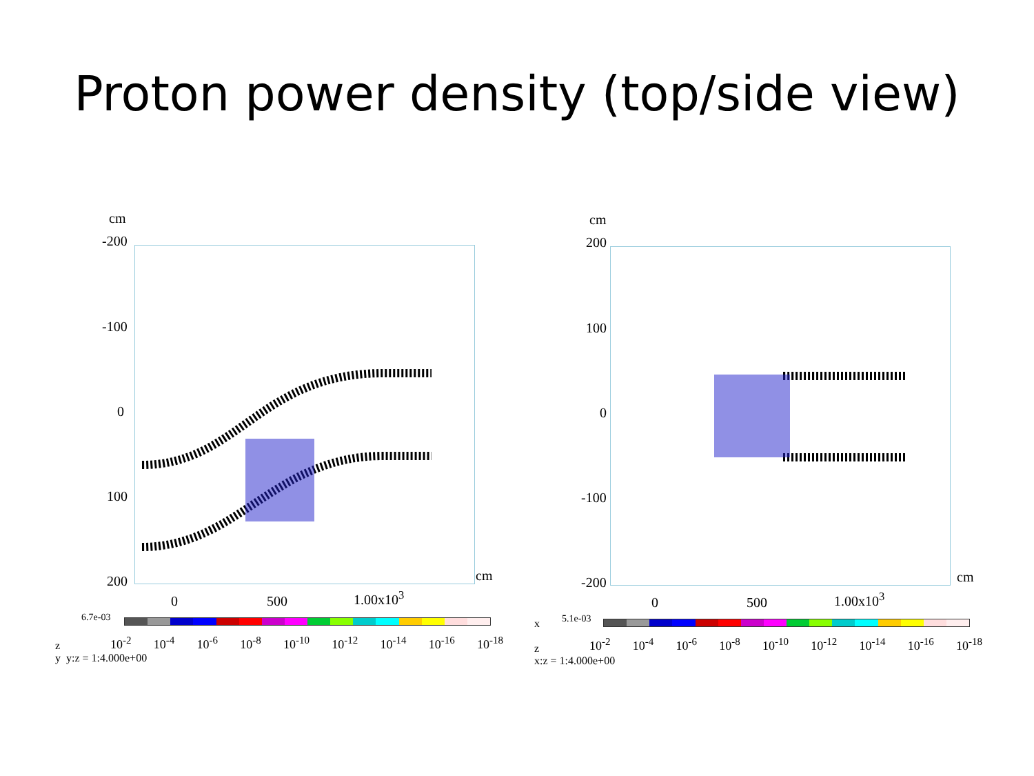Proton power density (top/side view)
cm
-200
-100
0
100
200 cm
0 500 1.00x10<sup>3</sup>
6.7e-03
10<sup>-2</sup> 10<sup>-4</sup> 10<sup>-6</sup> 10<sup>-8</sup> 10<sup>-10</sup> 10<sup>-12</sup> 10<sup>-14</sup> 10<sup>-16</sup> 10<sup>-18</sup>
z
y y:z = 1:4.000e+00
cm
200
100
0
-100
-200 cm
0 500 1.00x10<sup>3</sup>
5.1e-03
10<sup>-2</sup> 10<sup>-4</sup> 10<sup>-6</sup> 10<sup>-8</sup> 10<sup>-10</sup> 10<sup>-12</sup> 10<sup>-14</sup> 10<sup>-16</sup> 10<sup>-18</sup>
x
z
x:z = 1:4.000e+00